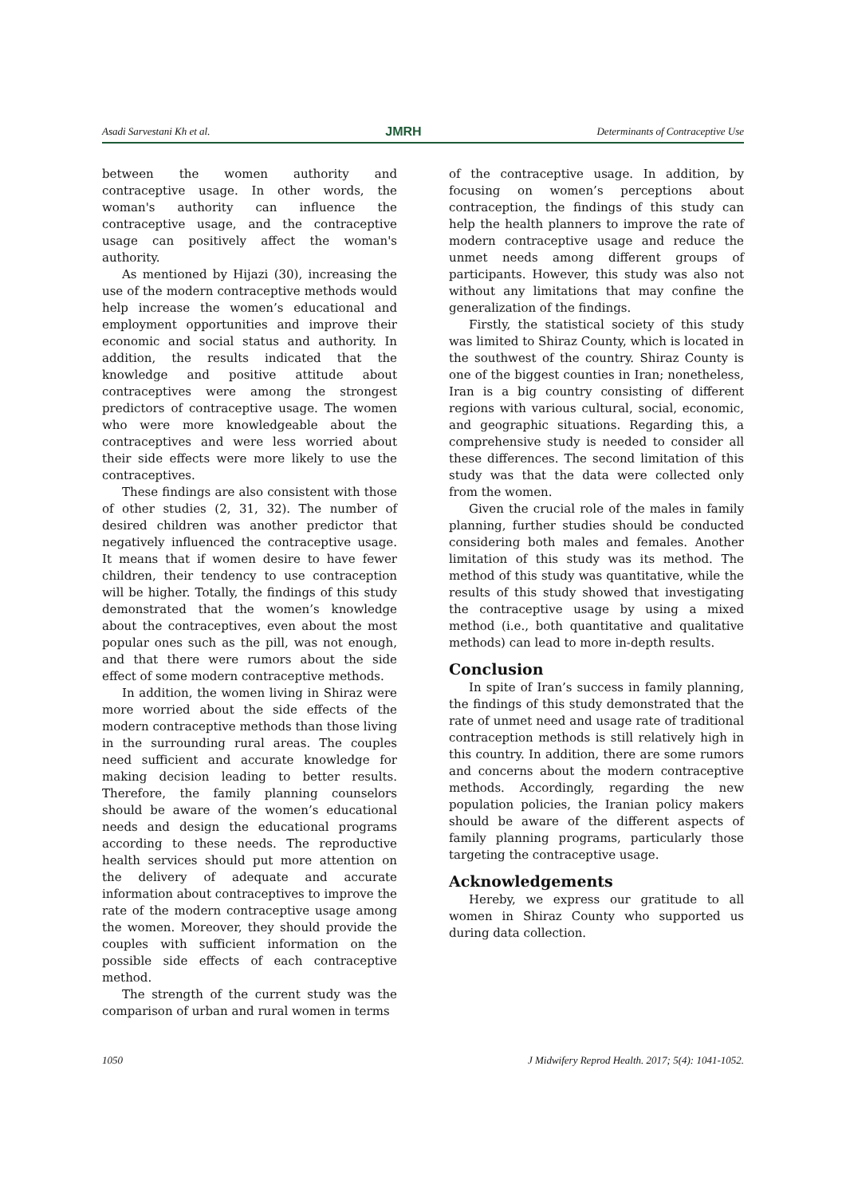Asadi Sarvestani Kh et al. JMRH Determinants of Contraceptive Use
between the women authority and contraceptive usage. In other words, the woman's authority can influence the contraceptive usage, and the contraceptive usage can positively affect the woman's authority.
As mentioned by Hijazi (30), increasing the use of the modern contraceptive methods would help increase the women’s educational and employment opportunities and improve their economic and social status and authority. In addition, the results indicated that the knowledge and positive attitude about contraceptives were among the strongest predictors of contraceptive usage. The women who were more knowledgeable about the contraceptives and were less worried about their side effects were more likely to use the contraceptives.
These findings are also consistent with those of other studies (2, 31, 32). The number of desired children was another predictor that negatively influenced the contraceptive usage. It means that if women desire to have fewer children, their tendency to use contraception will be higher. Totally, the findings of this study demonstrated that the women’s knowledge about the contraceptives, even about the most popular ones such as the pill, was not enough, and that there were rumors about the side effect of some modern contraceptive methods.
In addition, the women living in Shiraz were more worried about the side effects of the modern contraceptive methods than those living in the surrounding rural areas. The couples need sufficient and accurate knowledge for making decision leading to better results. Therefore, the family planning counselors should be aware of the women’s educational needs and design the educational programs according to these needs. The reproductive health services should put more attention on the delivery of adequate and accurate information about contraceptives to improve the rate of the modern contraceptive usage among the women. Moreover, they should provide the couples with sufficient information on the possible side effects of each contraceptive method.
The strength of the current study was the comparison of urban and rural women in terms
of the contraceptive usage. In addition, by focusing on women’s perceptions about contraception, the findings of this study can help the health planners to improve the rate of modern contraceptive usage and reduce the unmet needs among different groups of participants. However, this study was also not without any limitations that may confine the generalization of the findings.
Firstly, the statistical society of this study was limited to Shiraz County, which is located in the southwest of the country. Shiraz County is one of the biggest counties in Iran; nonetheless, Iran is a big country consisting of different regions with various cultural, social, economic, and geographic situations. Regarding this, a comprehensive study is needed to consider all these differences. The second limitation of this study was that the data were collected only from the women.
Given the crucial role of the males in family planning, further studies should be conducted considering both males and females. Another limitation of this study was its method. The method of this study was quantitative, while the results of this study showed that investigating the contraceptive usage by using a mixed method (i.e., both quantitative and qualitative methods) can lead to more in-depth results.
Conclusion
In spite of Iran’s success in family planning, the findings of this study demonstrated that the rate of unmet need and usage rate of traditional contraception methods is still relatively high in this country. In addition, there are some rumors and concerns about the modern contraceptive methods. Accordingly, regarding the new population policies, the Iranian policy makers should be aware of the different aspects of family planning programs, particularly those targeting the contraceptive usage.
Acknowledgements
Hereby, we express our gratitude to all women in Shiraz County who supported us during data collection.
1050 J Midwifery Reprod Health. 2017; 5(4): 1041-1052.